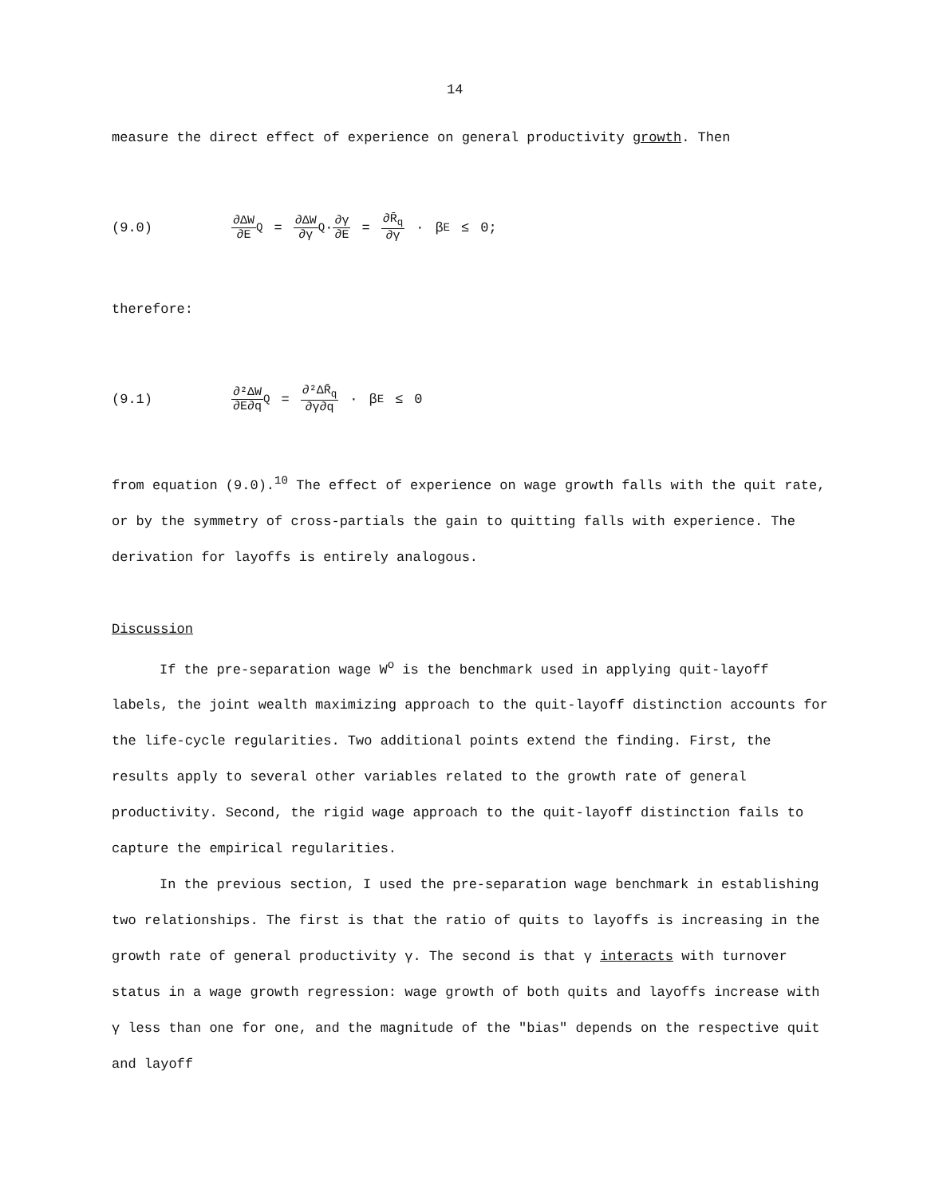14
measure the direct effect of experience on general productivity growth. Then
(9.0) ∂ΔW ∂E<sub>Q</sub> = ∂ΔW ∂γ<sub>Q</sub>· ∂γ ∂E = ∂R̄<sub>q</sub> ∂γ · β<sub>E</sub> ≤ 0;
therefore:
(9.1) ∂²ΔW ∂E∂q<sub>Q</sub> = ∂²ΔR̄<sub>q</sub> ∂γ∂q · β<sub>E</sub> ≤ 0
from equation (9.0).<sup>10</sup> The effect of experience on wage growth falls with the quit rate, or by the symmetry of cross-partials the gain to quitting falls with experience. The derivation for layoffs is entirely analogous.
Discussion
If the pre-separation wage W<sup>o</sup> is the benchmark used in applying quit-layoff labels, the joint wealth maximizing approach to the quit-layoff distinction accounts for the life-cycle regularities. Two additional points extend the finding. First, the results apply to several other variables related to the growth rate of general productivity. Second, the rigid wage approach to the quit-layoff distinction fails to capture the empirical regularities.
In the previous section, I used the pre-separation wage benchmark in establishing two relationships. The first is that the ratio of quits to layoffs is increasing in the growth rate of general productivity γ. The second is that γ interacts with turnover status in a wage growth regression: wage growth of both quits and layoffs increase with γ less than one for one, and the magnitude of the "bias" depends on the respective quit and layoff